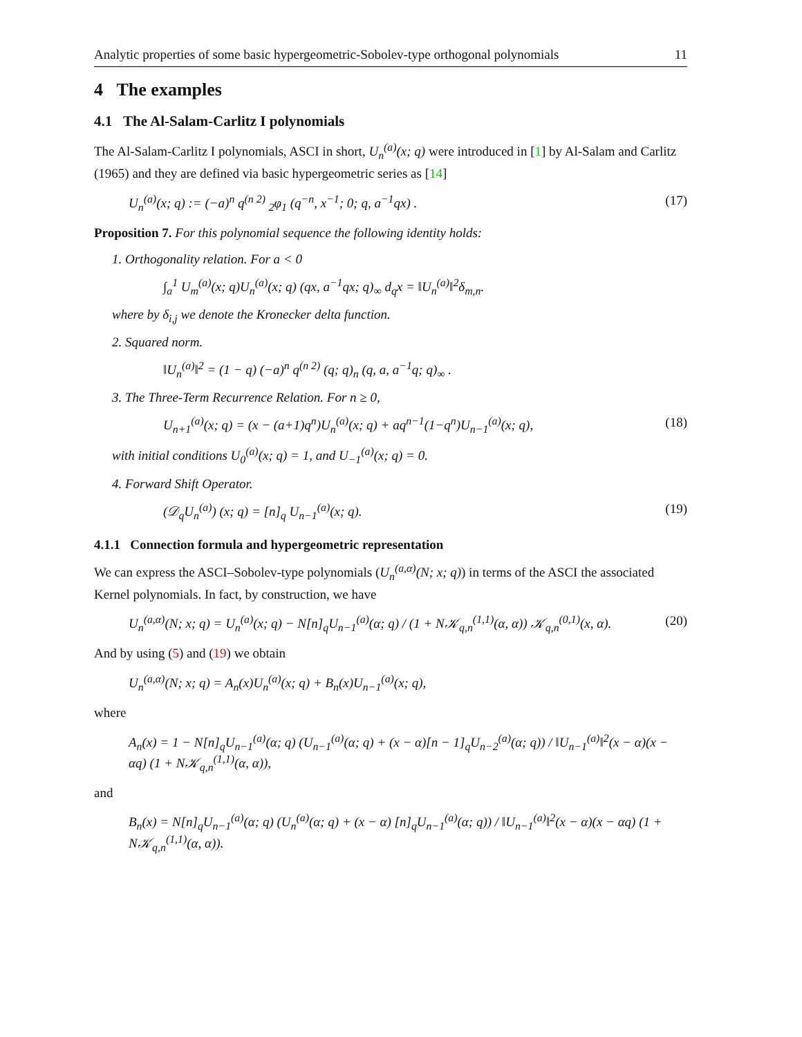Analytic properties of some basic hypergeometric-Sobolev-type orthogonal polynomials 11
4 The examples
4.1 The Al-Salam-Carlitz I polynomials
The Al-Salam-Carlitz I polynomials, ASCI in short, U<sub>n</sub><sup>(a)</sup>(x; q) were introduced in [1] by Al-Salam and Carlitz (1965) and they are defined via basic hypergeometric series as [14]
U<sub>n</sub><sup>(a)</sup>(x; q) := (−a)<sup>n</sup> q<sup>(n 2)</sup> <sub>2</sub>φ<sub>1</sub> (q<sup>−n</sup>, x<sup>−1</sup>; 0; q, a<sup>−1</sup>qx) . (17)
Proposition 7. For this polynomial sequence the following identity holds:
1. Orthogonality relation. For a < 0
∫<sub>a</sub><sup>1</sup> U<sub>m</sub><sup>(a)</sup>(x; q)U<sub>n</sub><sup>(a)</sup>(x; q) (qx, a<sup>−1</sup>qx; q)<sub>∞</sub> d<sub>q</sub>x = ‖U<sub>n</sub><sup>(a)</sup>‖<sup>2</sup>δ<sub>m,n</sub>.
where by δ<sub>i,j</sub> we denote the Kronecker delta function.
2. Squared norm.
‖U<sub>n</sub><sup>(a)</sup>‖<sup>2</sup> = (1 − q) (−a)<sup>n</sup> q<sup>(n 2)</sup> (q; q)<sub>n</sub> (q, a, a<sup>−1</sup>q; q)<sub>∞</sub> .
3. The Three-Term Recurrence Relation. For n ≥ 0,
U<sub>n+1</sub><sup>(a)</sup>(x; q) = (x − (a+1)q<sup>n</sup>)U<sub>n</sub><sup>(a)</sup>(x; q) + aq<sup>n−1</sup>(1−q<sup>n</sup>)U<sub>n−1</sub><sup>(a)</sup>(x; q), (18)
with initial conditions U<sub>0</sub><sup>(a)</sup>(x; q) = 1, and U<sub>−1</sub><sup>(a)</sup>(x; q) = 0.
4. Forward Shift Operator.
(𝒟<sub>q</sub>U<sub>n</sub><sup>(a)</sup>) (x; q) = [n]<sub>q</sub> U<sub>n−1</sub><sup>(a)</sup>(x; q). (19)
4.1.1 Connection formula and hypergeometric representation
We can express the ASCI–Sobolev-type polynomials (U<sub>n</sub><sup>(a,α)</sup>(N; x; q)) in terms of the ASCI the associated Kernel polynomials. In fact, by construction, we have
U<sub>n</sub><sup>(a,α)</sup>(N; x; q) = U<sub>n</sub><sup>(a)</sup>(x; q) − N[n]<sub>q</sub>U<sub>n−1</sub><sup>(a)</sup>(α; q) / (1 + N𝒦<sub>q,n</sub><sup>(1,1)</sup>(α, α)) 𝒦<sub>q,n</sub><sup>(0,1)</sup>(x, α). (20)
And by using (5) and (19) we obtain
U<sub>n</sub><sup>(a,α)</sup>(N; x; q) = A<sub>n</sub>(x)U<sub>n</sub><sup>(a)</sup>(x; q) + B<sub>n</sub>(x)U<sub>n−1</sub><sup>(a)</sup>(x; q),
where
A<sub>n</sub>(x) = 1 − N[n]<sub>q</sub>U<sub>n−1</sub><sup>(a)</sup>(α; q) (U<sub>n−1</sub><sup>(a)</sup>(α; q) + (x − α)[n − 1]<sub>q</sub>U<sub>n−2</sub><sup>(a)</sup>(α; q)) / ‖U<sub>n−1</sub><sup>(a)</sup>‖<sup>2</sup>(x − α)(x − αq) (1 + N𝒦<sub>q,n</sub><sup>(1,1)</sup>(α, α)),
and
B<sub>n</sub>(x) = N[n]<sub>q</sub>U<sub>n−1</sub><sup>(a)</sup>(α; q) (U<sub>n</sub><sup>(a)</sup>(α; q) + (x − α) [n]<sub>q</sub>U<sub>n−1</sub><sup>(a)</sup>(α; q)) / ‖U<sub>n−1</sub><sup>(a)</sup>‖<sup>2</sup>(x − α)(x − αq) (1 + N𝒦<sub>q,n</sub><sup>(1,1)</sup>(α, α)).